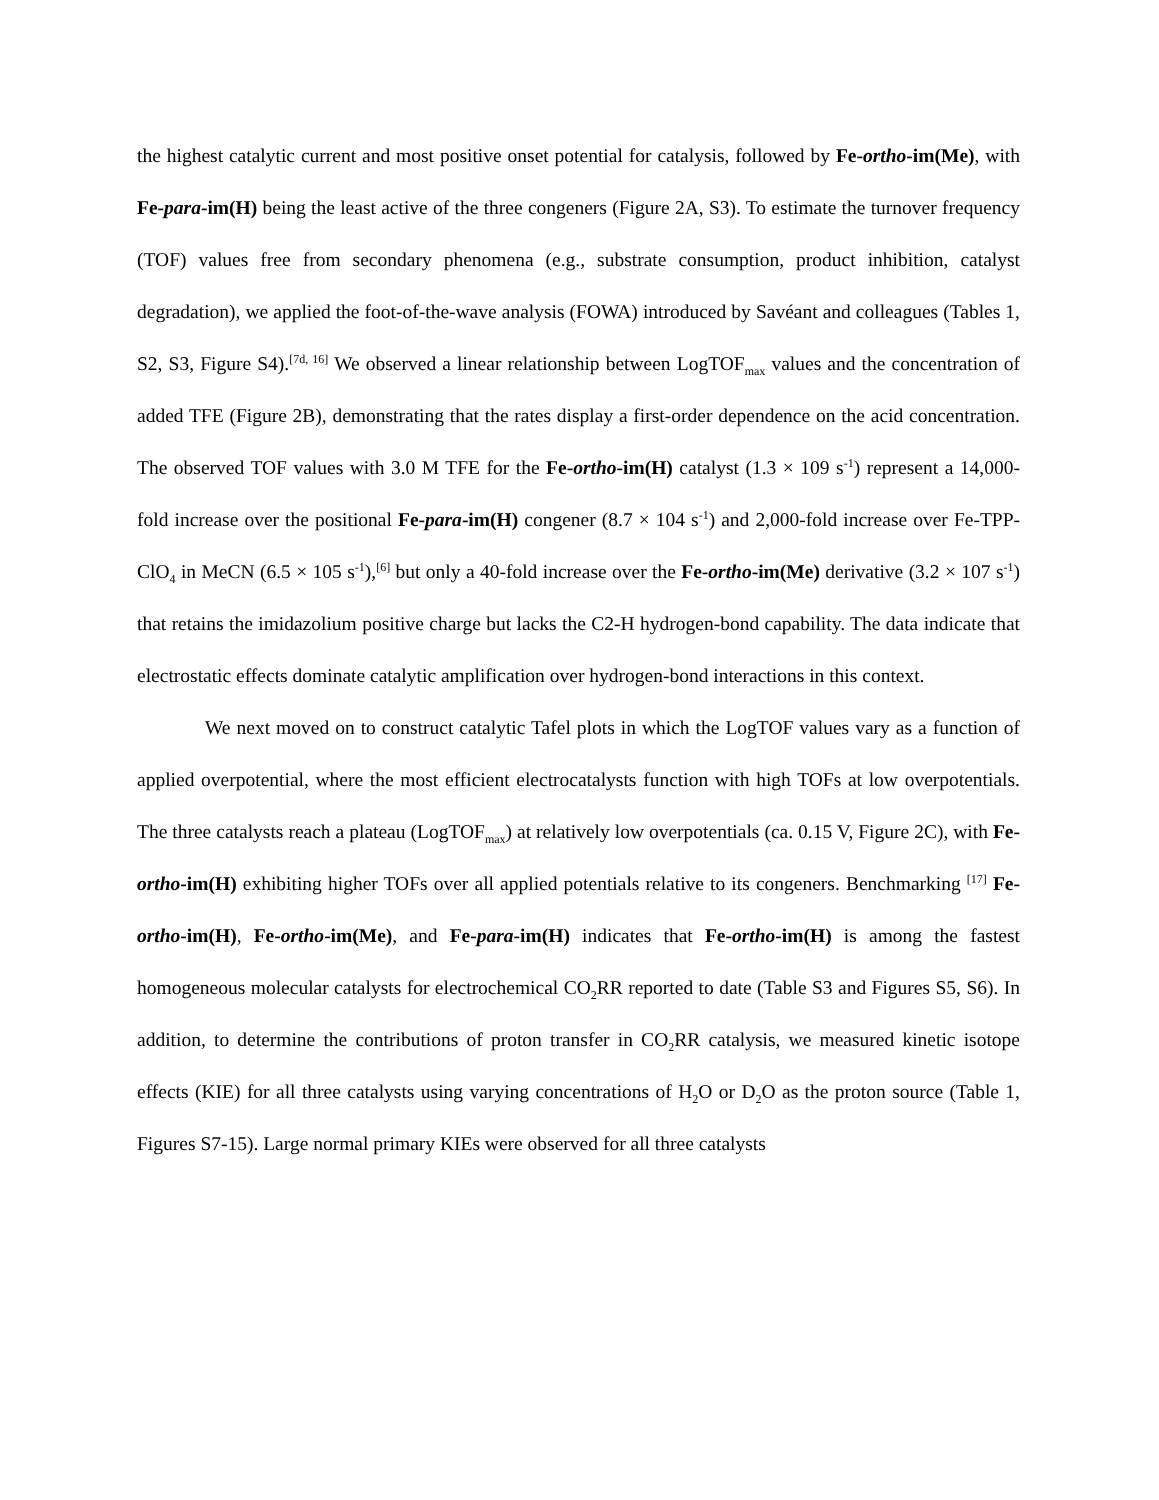the highest catalytic current and most positive onset potential for catalysis, followed by Fe-ortho-im(Me), with Fe-para-im(H) being the least active of the three congeners (Figure 2A, S3). To estimate the turnover frequency (TOF) values free from secondary phenomena (e.g., substrate consumption, product inhibition, catalyst degradation), we applied the foot-of-the-wave analysis (FOWA) introduced by Savéant and colleagues (Tables 1, S2, S3, Figure S4).<sup>[7d, 16]</sup> We observed a linear relationship between LogTOF<sub>max</sub> values and the concentration of added TFE (Figure 2B), demonstrating that the rates display a first-order dependence on the acid concentration. The observed TOF values with 3.0 M TFE for the Fe-ortho-im(H) catalyst (1.3 × 109 s<sup>-1</sup>) represent a 14,000-fold increase over the positional Fe-para-im(H) congener (8.7 × 104 s<sup>-1</sup>) and 2,000-fold increase over Fe-TPP-ClO<sub>4</sub> in MeCN (6.5 × 105 s<sup>-1</sup>),<sup>[6]</sup> but only a 40-fold increase over the Fe-ortho-im(Me) derivative (3.2 × 107 s<sup>-1</sup>) that retains the imidazolium positive charge but lacks the C2-H hydrogen-bond capability. The data indicate that electrostatic effects dominate catalytic amplification over hydrogen-bond interactions in this context.
We next moved on to construct catalytic Tafel plots in which the LogTOF values vary as a function of applied overpotential, where the most efficient electrocatalysts function with high TOFs at low overpotentials. The three catalysts reach a plateau (LogTOF<sub>max</sub>) at relatively low overpotentials (ca. 0.15 V, Figure 2C), with Fe-ortho-im(H) exhibiting higher TOFs over all applied potentials relative to its congeners. Benchmarking <sup>[17]</sup> Fe-ortho-im(H), Fe-ortho-im(Me), and Fe-para-im(H) indicates that Fe-ortho-im(H) is among the fastest homogeneous molecular catalysts for electrochemical CO<sub>2</sub>RR reported to date (Table S3 and Figures S5, S6). In addition, to determine the contributions of proton transfer in CO<sub>2</sub>RR catalysis, we measured kinetic isotope effects (KIE) for all three catalysts using varying concentrations of H<sub>2</sub>O or D<sub>2</sub>O as the proton source (Table 1, Figures S7-15). Large normal primary KIEs were observed for all three catalysts